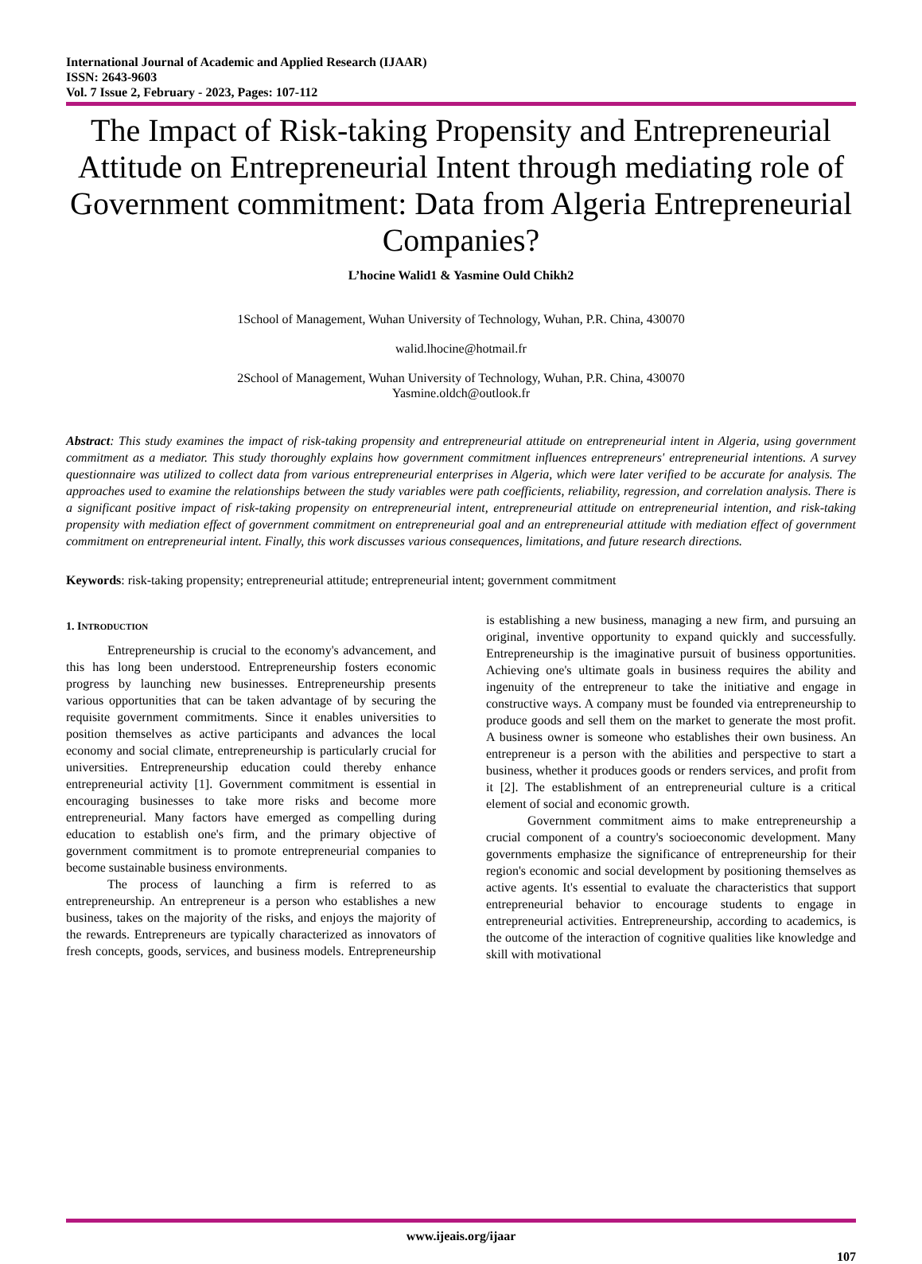International Journal of Academic and Applied Research (IJAAR)
ISSN: 2643-9603
Vol. 7 Issue 2, February - 2023, Pages: 107-112
The Impact of Risk-taking Propensity and Entrepreneurial Attitude on Entrepreneurial Intent through mediating role of Government commitment: Data from Algeria Entrepreneurial Companies?
L’hocine Walid1 & Yasmine Ould Chikh2
1School of Management, Wuhan University of Technology, Wuhan, P.R. China, 430070
walid.lhocine@hotmail.fr
2School of Management, Wuhan University of Technology, Wuhan, P.R. China, 430070
Yasmine.oldch@outlook.fr
Abstract: This study examines the impact of risk-taking propensity and entrepreneurial attitude on entrepreneurial intent in Algeria, using government commitment as a mediator. This study thoroughly explains how government commitment influences entrepreneurs' entrepreneurial intentions. A survey questionnaire was utilized to collect data from various entrepreneurial enterprises in Algeria, which were later verified to be accurate for analysis. The approaches used to examine the relationships between the study variables were path coefficients, reliability, regression, and correlation analysis. There is a significant positive impact of risk-taking propensity on entrepreneurial intent, entrepreneurial attitude on entrepreneurial intention, and risk-taking propensity with mediation effect of government commitment on entrepreneurial goal and an entrepreneurial attitude with mediation effect of government commitment on entrepreneurial intent. Finally, this work discusses various consequences, limitations, and future research directions.
Keywords: risk-taking propensity; entrepreneurial attitude; entrepreneurial intent; government commitment
1. INTRODUCTION
Entrepreneurship is crucial to the economy's advancement, and this has long been understood. Entrepreneurship fosters economic progress by launching new businesses. Entrepreneurship presents various opportunities that can be taken advantage of by securing the requisite government commitments. Since it enables universities to position themselves as active participants and advances the local economy and social climate, entrepreneurship is particularly crucial for universities. Entrepreneurship education could thereby enhance entrepreneurial activity [1]. Government commitment is essential in encouraging businesses to take more risks and become more entrepreneurial. Many factors have emerged as compelling during education to establish one's firm, and the primary objective of government commitment is to promote entrepreneurial companies to become sustainable business environments.
The process of launching a firm is referred to as entrepreneurship. An entrepreneur is a person who establishes a new business, takes on the majority of the risks, and enjoys the majority of the rewards. Entrepreneurs are typically characterized as innovators of fresh concepts, goods, services, and business models. Entrepreneurship is establishing a new business, managing a new firm, and pursuing an original, inventive opportunity to expand quickly and successfully. Entrepreneurship is the imaginative pursuit of business opportunities. Achieving one's ultimate goals in business requires the ability and ingenuity of the entrepreneur to take the initiative and engage in constructive ways. A company must be founded via entrepreneurship to produce goods and sell them on the market to generate the most profit. A business owner is someone who establishes their own business. An entrepreneur is a person with the abilities and perspective to start a business, whether it produces goods or renders services, and profit from it [2]. The establishment of an entrepreneurial culture is a critical element of social and economic growth.
Government commitment aims to make entrepreneurship a crucial component of a country's socioeconomic development. Many governments emphasize the significance of entrepreneurship for their region's economic and social development by positioning themselves as active agents. It's essential to evaluate the characteristics that support entrepreneurial behavior to encourage students to engage in entrepreneurial activities. Entrepreneurship, according to academics, is the outcome of the interaction of cognitive qualities like knowledge and skill with motivational
www.ijeais.org/ijaar
107